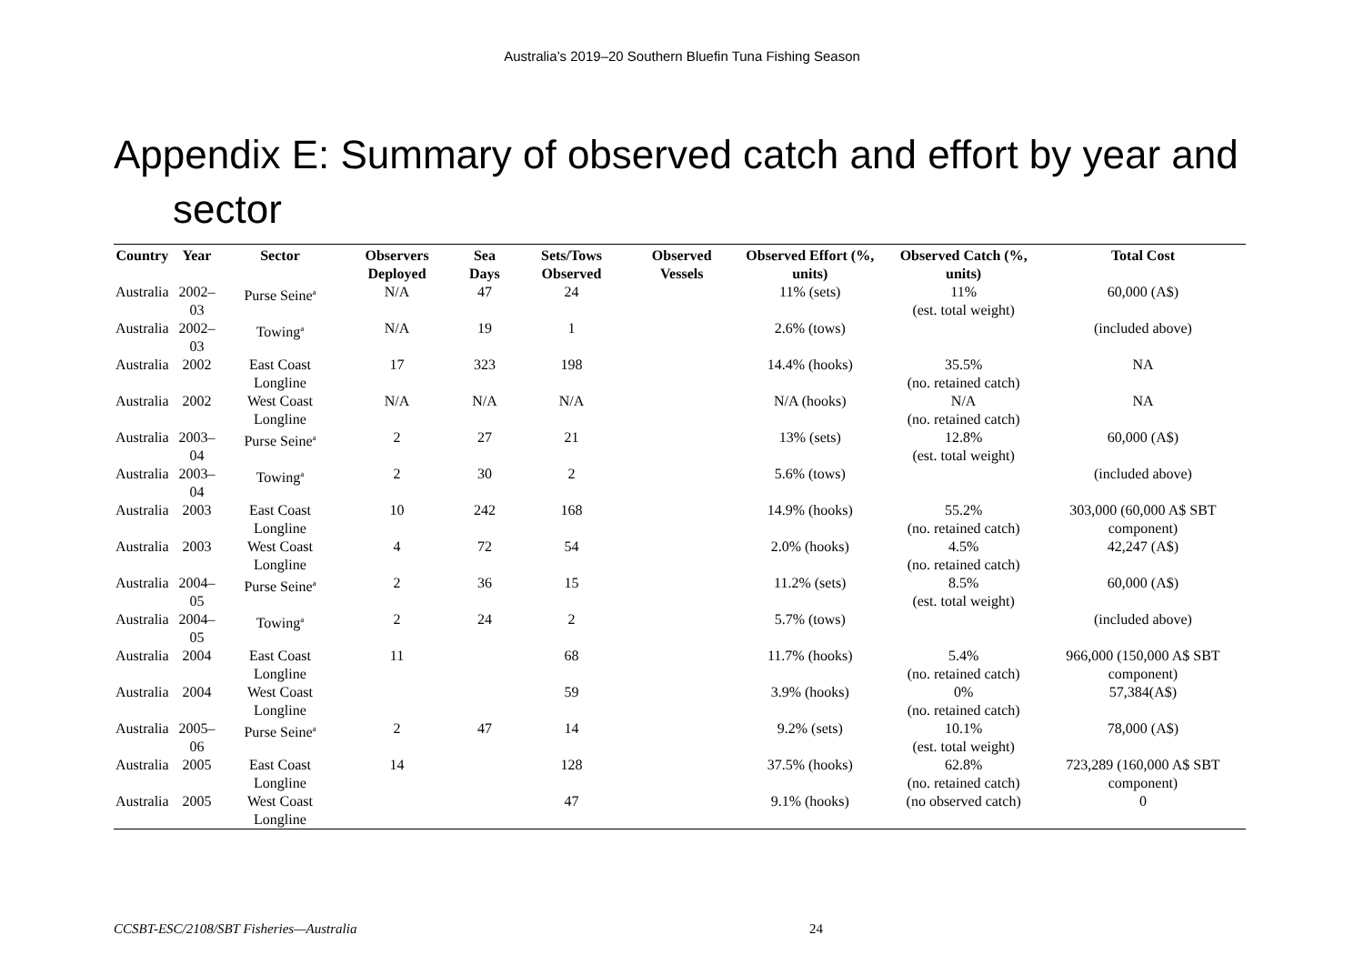Australia’s 2019–20 Southern Bluefin Tuna Fishing Season
Appendix E: Summary of observed catch and effort by year and sector
| Country | Year | Sector | Observers Deployed | Sea Days | Sets/Tows Observed | Observed Vessels | Observed Effort (%, units) | Observed Catch (%, units) | Total Cost |
| --- | --- | --- | --- | --- | --- | --- | --- | --- | --- |
| Australia | 2002–03 | Purse Seine<sup>a</sup> | N/A | 47 | 24 | | 11% (sets) | 11% (est. total weight) | 60,000 (A$) |
| Australia | 2002–03 | Towing<sup>a</sup> | N/A | 19 | 1 | | 2.6% (tows) | | (included above) |
| Australia | 2002 | East Coast Longline | 17 | 323 | 198 | | 14.4% (hooks) | 35.5% (no. retained catch) | NA |
| Australia | 2002 | West Coast Longline | N/A | N/A | N/A | | N/A (hooks) | N/A (no. retained catch) | NA |
| Australia | 2003–04 | Purse Seine<sup>a</sup> | 2 | 27 | 21 | | 13% (sets) | 12.8% (est. total weight) | 60,000 (A$) |
| Australia | 2003–04 | Towing<sup>a</sup> | 2 | 30 | 2 | | 5.6% (tows) | | (included above) |
| Australia | 2003 | East Coast Longline | 10 | 242 | 168 | | 14.9% (hooks) | 55.2% (no. retained catch) | 303,000 (60,000 A$ SBT component) |
| Australia | 2003 | West Coast Longline | 4 | 72 | 54 | | 2.0% (hooks) | 4.5% (no. retained catch) | 42,247 (A$) |
| Australia | 2004–05 | Purse Seine<sup>a</sup> | 2 | 36 | 15 | | 11.2% (sets) | 8.5% (est. total weight) | 60,000 (A$) |
| Australia | 2004–05 | Towing<sup>a</sup> | 2 | 24 | 2 | | 5.7% (tows) | | (included above) |
| Australia | 2004 | East Coast Longline | 11 | | 68 | | 11.7% (hooks) | 5.4% (no. retained catch) | 966,000 (150,000 A$ SBT component) |
| Australia | 2004 | West Coast Longline | | | 59 | | 3.9% (hooks) | 0% (no. retained catch) | 57,384(A$) |
| Australia | 2005–06 | Purse Seine<sup>a</sup> | 2 | 47 | 14 | | 9.2% (sets) | 10.1% (est. total weight) | 78,000 (A$) |
| Australia | 2005 | East Coast Longline | 14 | | 128 | | 37.5% (hooks) | 62.8% (no. retained catch) | 723,289 (160,000 A$ SBT component) |
| Australia | 2005 | West Coast Longline | | | 47 | | 9.1% (hooks) | (no observed catch) | 0 |
CCSBT-ESC/2108/SBT Fisheries—Australia 24